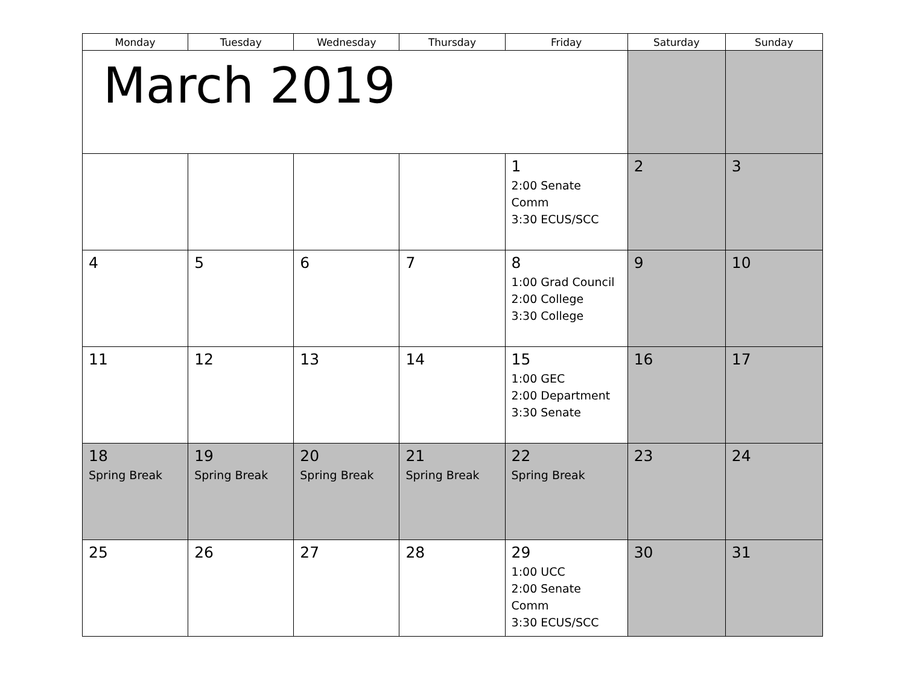| Monday | Tuesday | Wednesday | Thursday | Friday | Saturday | Sunday |
| --- | --- | --- | --- | --- | --- | --- |
| March 2019 | | | | | | |
| | | | | 1 2:00 Senate Comm 3:30 ECUS/SCC | 2 | 3 |
| 4 | 5 | 6 | 7 | 8 1:00 Grad Council 2:00 College 3:30 College | 9 | 10 |
| 11 | 12 | 13 | 14 | 15 1:00 GEC 2:00 Department 3:30 Senate | 16 | 17 |
| 18 Spring Break | 19 Spring Break | 20 Spring Break | 21 Spring Break | 22 Spring Break | 23 | 24 |
| 25 | 26 | 27 | 28 | 29 1:00 UCC 2:00 Senate Comm 3:30 ECUS/SCC | 30 | 31 |